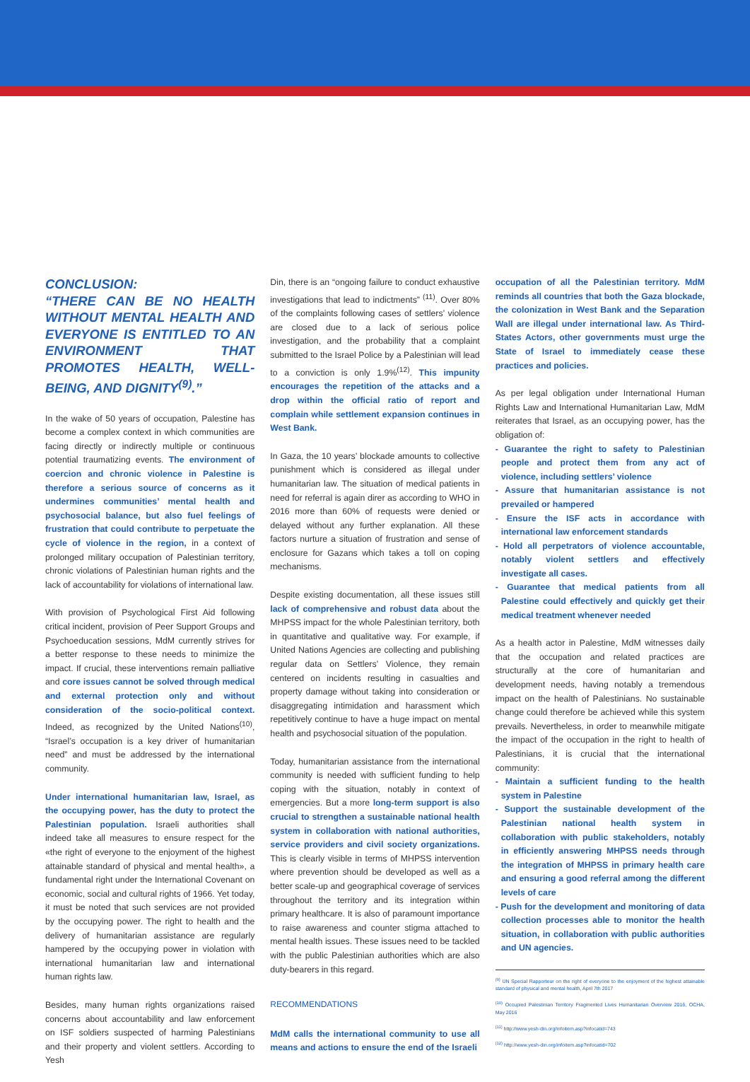CONCLUSION:
“THERE CAN BE NO HEALTH WITHOUT MENTAL HEALTH AND EVERYONE IS ENTITLED TO AN ENVIRONMENT THAT PROMOTES HEALTH, WELL-BEING, AND DIGNITY<sup>(9)</sup>.”
In the wake of 50 years of occupation, Palestine has become a complex context in which communities are facing directly or indirectly multiple or continuous potential traumatizing events. The environment of coercion and chronic violence in Palestine is therefore a serious source of concerns as it undermines communities’ mental health and psychosocial balance, but also fuel feelings of frustration that could contribute to perpetuate the cycle of violence in the region, in a context of prolonged military occupation of Palestinian territory, chronic violations of Palestinian human rights and the lack of accountability for violations of international law.
With provision of Psychological First Aid following critical incident, provision of Peer Support Groups and Psychoeducation sessions, MdM currently strives for a better response to these needs to minimize the impact. If crucial, these interventions remain palliative and core issues cannot be solved through medical and external protection only and without consideration of the socio-political context. Indeed, as recognized by the United Nations<sup>(10)</sup>, “Israel’s occupation is a key driver of humanitarian need” and must be addressed by the international community.
Under international humanitarian law, Israel, as the occupying power, has the duty to protect the Palestinian population. Israeli authorities shall indeed take all measures to ensure respect for the «the right of everyone to the enjoyment of the highest attainable standard of physical and mental health», a fundamental right under the International Covenant on economic, social and cultural rights of 1966. Yet today, it must be noted that such services are not provided by the occupying power. The right to health and the delivery of humanitarian assistance are regularly hampered by the occupying power in violation with international humanitarian law and international human rights law.
Besides, many human rights organizations raised concerns about accountability and law enforcement on ISF soldiers suspected of harming Palestinians and their property and violent settlers. According to Yesh
Din, there is an “ongoing failure to conduct exhaustive investigations that lead to indictments” <sup>(11)</sup>. Over 80% of the complaints following cases of settlers’ violence are closed due to a lack of serious police investigation, and the probability that a complaint submitted to the Israel Police by a Palestinian will lead to a conviction is only 1.9%<sup>(12)</sup>. This impunity encourages the repetition of the attacks and a drop within the official ratio of report and complain while settlement expansion continues in West Bank.
In Gaza, the 10 years’ blockade amounts to collective punishment which is considered as illegal under humanitarian law. The situation of medical patients in need for referral is again direr as according to WHO in 2016 more than 60% of requests were denied or delayed without any further explanation. All these factors nurture a situation of frustration and sense of enclosure for Gazans which takes a toll on coping mechanisms.
Despite existing documentation, all these issues still lack of comprehensive and robust data about the MHPSS impact for the whole Palestinian territory, both in quantitative and qualitative way. For example, if United Nations Agencies are collecting and publishing regular data on Settlers’ Violence, they remain centered on incidents resulting in casualties and property damage without taking into consideration or disaggregating intimidation and harassment which repetitively continue to have a huge impact on mental health and psychosocial situation of the population.
Today, humanitarian assistance from the international community is needed with sufficient funding to help coping with the situation, notably in context of emergencies. But a more long-term support is also crucial to strengthen a sustainable national health system in collaboration with national authorities, service providers and civil society organizations. This is clearly visible in terms of MHPSS intervention where prevention should be developed as well as a better scale-up and geographical coverage of services throughout the territory and its integration within primary healthcare. It is also of paramount importance to raise awareness and counter stigma attached to mental health issues. These issues need to be tackled with the public Palestinian authorities which are also duty-bearers in this regard.
RECOMMENDATIONS
MdM calls the international community to use all means and actions to ensure the end of the Israeli
occupation of all the Palestinian territory. MdM reminds all countries that both the Gaza blockade, the colonization in West Bank and the Separation Wall are illegal under international law. As Third-States Actors, other governments must urge the State of Israel to immediately cease these practices and policies.
As per legal obligation under International Human Rights Law and International Humanitarian Law, MdM reiterates that Israel, as an occupying power, has the obligation of:
- Guarantee the right to safety to Palestinian people and protect them from any act of violence, including settlers’ violence
- Assure that humanitarian assistance is not prevailed or hampered
- Ensure the ISF acts in accordance with international law enforcement standards
- Hold all perpetrators of violence accountable, notably violent settlers and effectively investigate all cases.
- Guarantee that medical patients from all Palestine could effectively and quickly get their medical treatment whenever needed
As a health actor in Palestine, MdM witnesses daily that the occupation and related practices are structurally at the core of humanitarian and development needs, having notably a tremendous impact on the health of Palestinians. No sustainable change could therefore be achieved while this system prevails. Nevertheless, in order to meanwhile mitigate the impact of the occupation in the right to health of Palestinians, it is crucial that the international community:
- Maintain a sufficient funding to the health system in Palestine
- Support the sustainable development of the Palestinian national health system in collaboration with public stakeholders, notably in efficiently answering MHPSS needs through the integration of MHPSS in primary health care and ensuring a good referral among the different levels of care
- Push for the development and monitoring of data collection processes able to monitor the health situation, in collaboration with public authorities and UN agencies.
<sup>(9)</sup> UN Special Rapporteur on the right of everyone to the enjoyment of the highest attainable standard of physical and mental health, April 7th 2017
<sup>(10)</sup> Occupied Palestinian Territory Fragmented Lives Humanitarian Overview 2016, OCHA, May 2016
<sup>(11)</sup> http://www.yesh-din.org/infoitem.asp?infocatid=743
<sup>(12)</sup> http://www.yesh-din.org/infoitem.asp?infocatid=702